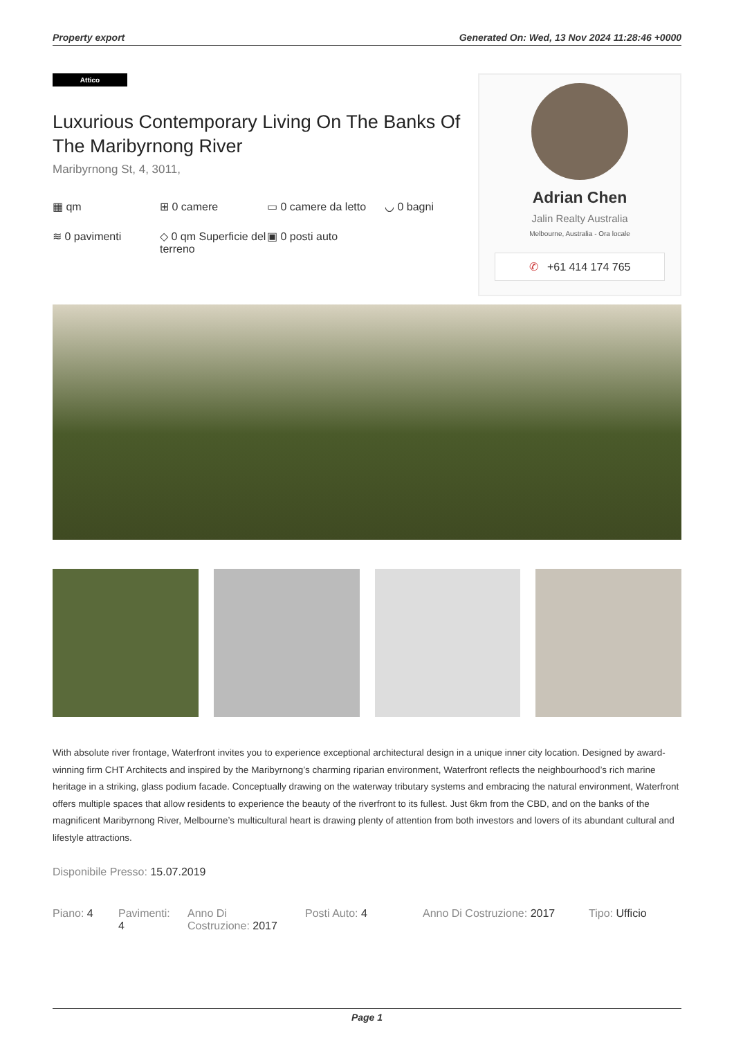Property export Generated On: Wed, 13 Nov 2024 11:28:46 +0000
Attico
Luxurious Contemporary Living On The Banks Of The Maribyrnong River
Maribyrnong St, 4, 3011,
▦ qm
⊞ 0 camere
▭ 0 camere da letto
◡ 0 bagni
≋ 0 pavimenti
◇ 0 qm Superficie del terreno
▣ 0 posti auto
Adrian Chen
Jalin Realty Australia
Melbourne, Australia - Ora locale
✆ +61 414 174 765
With absolute river frontage, Waterfront invites you to experience exceptional architectural design in a unique inner city location. Designed by award-winning firm CHT Architects and inspired by the Maribyrnong’s charming riparian environment, Waterfront reflects the neighbourhood’s rich marine heritage in a striking, glass podium facade. Conceptually drawing on the waterway tributary systems and embracing the natural environment, Waterfront offers multiple spaces that allow residents to experience the beauty of the riverfront to its fullest. Just 6km from the CBD, and on the banks of the magnificent Maribyrnong River, Melbourne’s multicultural heart is drawing plenty of attention from both investors and lovers of its abundant cultural and lifestyle attractions.
Disponibile Presso: 15.07.2019
Piano: 4
Pavimenti: 4
Anno Di Costruzione: 2017
Posti Auto: 4 Anno Di Costruzione: 2017
Tipo: Ufficio
Page 1